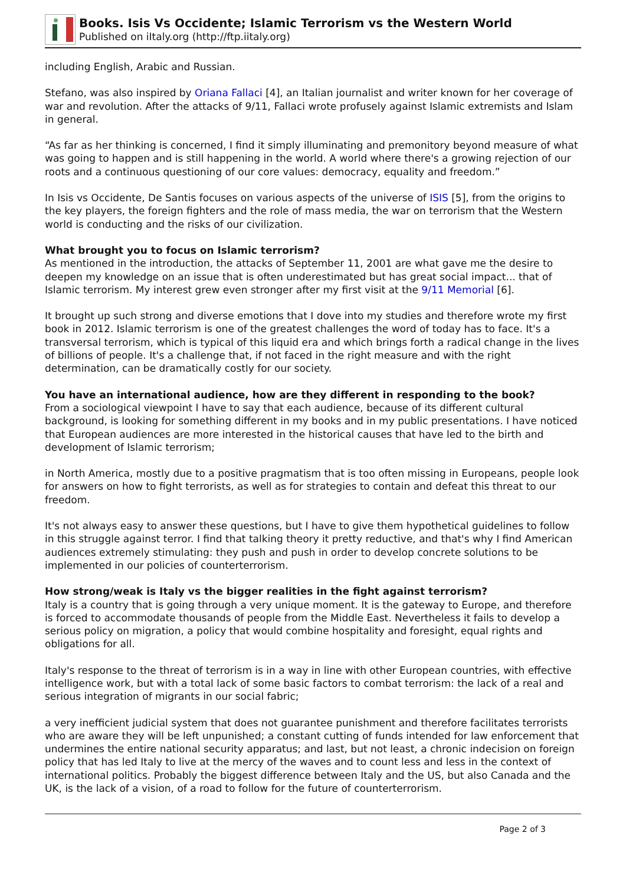Books. Isis Vs Occidente; Islamic Terrorism vs the Western World
Published on iItaly.org (http://ftp.iitaly.org)
including English, Arabic and Russian.
Stefano, was also inspired by Oriana Fallaci [4], an Italian journalist and writer known for her coverage of war and revolution. After the attacks of 9/11, Fallaci wrote profusely against Islamic extremists and Islam in general.
“As far as her thinking is concerned, I find it simply illuminating and premonitory beyond measure of what was going to happen and is still happening in the world. A world where there's a growing rejection of our roots and a continuous questioning of our core values: democracy, equality and freedom.”
In Isis vs Occidente, De Santis focuses on various aspects of the universe of ISIS [5], from the origins to the key players, the foreign fighters and the role of mass media, the war on terrorism that the Western world is conducting and the risks of our civilization.
What brought you to focus on Islamic terrorism?
As mentioned in the introduction, the attacks of September 11, 2001 are what gave me the desire to deepen my knowledge on an issue that is often underestimated but has great social impact... that of Islamic terrorism. My interest grew even stronger after my first visit at the 9/11 Memorial [6].
It brought up such strong and diverse emotions that I dove into my studies and therefore wrote my first book in 2012. Islamic terrorism is one of the greatest challenges the word of today has to face. It's a transversal terrorism, which is typical of this liquid era and which brings forth a radical change in the lives of billions of people. It's a challenge that, if not faced in the right measure and with the right determination, can be dramatically costly for our society.
You have an international audience, how are they different in responding to the book?
From a sociological viewpoint I have to say that each audience, because of its different cultural background, is looking for something different in my books and in my public presentations. I have noticed that European audiences are more interested in the historical causes that have led to the birth and development of Islamic terrorism;
in North America, mostly due to a positive pragmatism that is too often missing in Europeans, people look for answers on how to fight terrorists, as well as for strategies to contain and defeat this threat to our freedom.
It's not always easy to answer these questions, but I have to give them hypothetical guidelines to follow in this struggle against terror. I find that talking theory it pretty reductive, and that's why I find American audiences extremely stimulating: they push and push in order to develop concrete solutions to be implemented in our policies of counterterrorism.
How strong/weak is Italy vs the bigger realities in the fight against terrorism?
Italy is a country that is going through a very unique moment. It is the gateway to Europe, and therefore is forced to accommodate thousands of people from the Middle East. Nevertheless it fails to develop a serious policy on migration, a policy that would combine hospitality and foresight, equal rights and obligations for all.
Italy's response to the threat of terrorism is in a way in line with other European countries, with effective intelligence work, but with a total lack of some basic factors to combat terrorism: the lack of a real and serious integration of migrants in our social fabric;
a very inefficient judicial system that does not guarantee punishment and therefore facilitates terrorists who are aware they will be left unpunished; a constant cutting of funds intended for law enforcement that undermines the entire national security apparatus; and last, but not least, a chronic indecision on foreign policy that has led Italy to live at the mercy of the waves and to count less and less in the context of international politics. Probably the biggest difference between Italy and the US, but also Canada and the UK, is the lack of a vision, of a road to follow for the future of counterterrorism.
Page 2 of 3